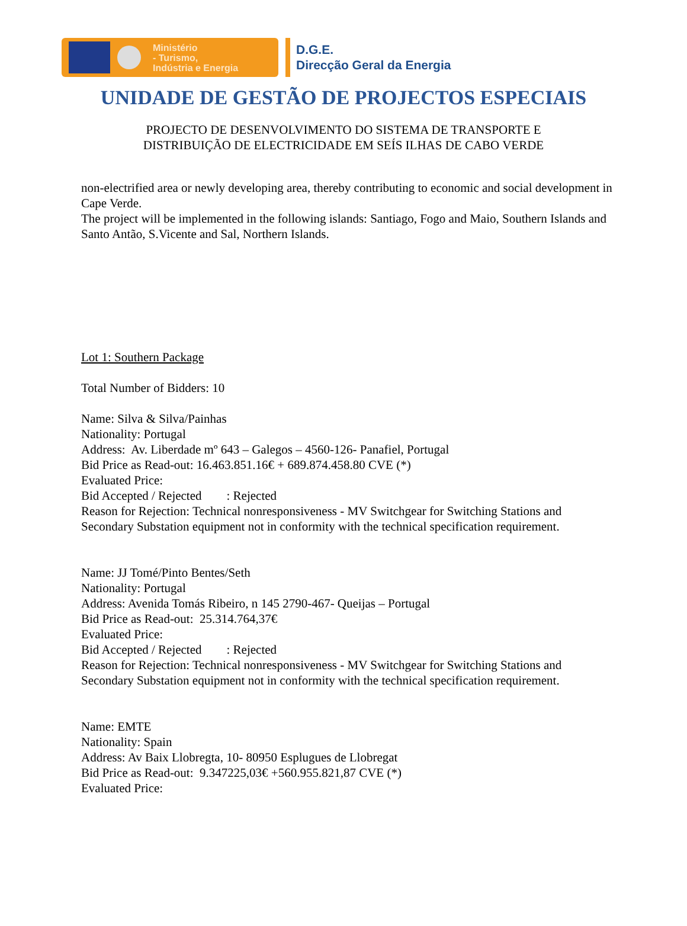Ministério
- Turismo,
Indústria e Energia
D.G.E.
Direcção Geral da Energia
UNIDADE DE GESTÃO DE PROJECTOS ESPECIAIS
PROJECTO DE DESENVOLVIMENTO DO SISTEMA DE TRANSPORTE E
DISTRIBUIÇÃO DE ELECTRICIDADE EM SEÍS ILHAS DE CABO VERDE
non-electrified area or newly developing area, thereby contributing to economic and social development in Cape Verde.
The project will be implemented in the following islands: Santiago, Fogo and Maio, Southern Islands and Santo Antão, S.Vicente and Sal, Northern Islands.
Lot 1: Southern Package
Total Number of Bidders: 10
Name: Silva & Silva/Painhas
Nationality: Portugal
Address: Av. Liberdade mº 643 – Galegos – 4560-126- Panafiel, Portugal
Bid Price as Read-out: 16.463.851.16€ + 689.874.458.80 CVE (*)
Evaluated Price:
Bid Accepted / Rejected : Rejected
Reason for Rejection: Technical nonresponsiveness - MV Switchgear for Switching Stations and Secondary Substation equipment not in conformity with the technical specification requirement.
Name: JJ Tomé/Pinto Bentes/Seth
Nationality: Portugal
Address: Avenida Tomás Ribeiro, n 145 2790-467- Queijas – Portugal
Bid Price as Read-out: 25.314.764,37€
Evaluated Price:
Bid Accepted / Rejected : Rejected
Reason for Rejection: Technical nonresponsiveness - MV Switchgear for Switching Stations and Secondary Substation equipment not in conformity with the technical specification requirement.
Name: EMTE
Nationality: Spain
Address: Av Baix Llobregta, 10- 80950 Esplugues de Llobregat
Bid Price as Read-out: 9.347225,03€ +560.955.821,87 CVE (*)
Evaluated Price: